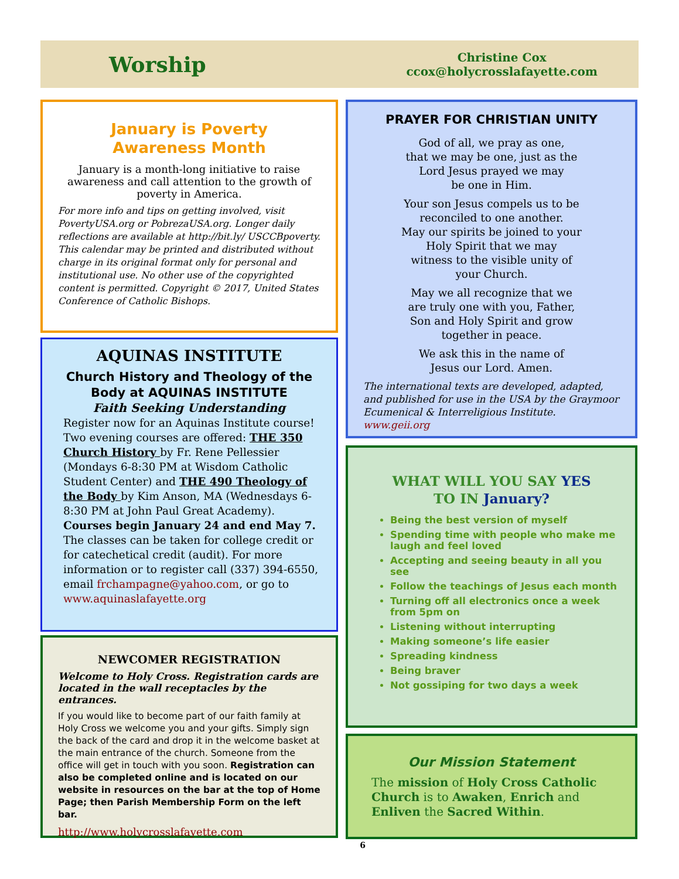Worship
Christine Cox
ccox@holycrosslafayette.com
January is Poverty
Awareness Month
January is a month-long initiative to raise awareness and call attention to the growth of poverty in America.
For more info and tips on getting involved, visit PovertyUSA.org or PobrezaUSA.org. Longer daily reflections are available at http://bit.ly/ USCCBpoverty. This calendar may be printed and distributed without charge in its original format only for personal and institutional use. No other use of the copyrighted content is permitted. Copyright © 2017, United States Conference of Catholic Bishops.
AQUINAS INSTITUTE
Church History and Theology of the Body at AQUINAS INSTITUTE
Faith Seeking Understanding
Register now for an Aquinas Institute course! Two evening courses are offered: THE 350 Church History by Fr. Rene Pellessier (Mondays 6-8:30 PM at Wisdom Catholic Student Center) and THE 490 Theology of the Body by Kim Anson, MA (Wednesdays 6-8:30 PM at John Paul Great Academy). Courses begin January 24 and end May 7. The classes can be taken for college credit or for catechetical credit (audit). For more information or to register call (337) 394-6550, email frchampagne@yahoo.com, or go to www.aquinaslafayette.org
NEWCOMER REGISTRATION
Welcome to Holy Cross. Registration cards are located in the wall receptacles by the entrances.
If you would like to become part of our faith family at Holy Cross we welcome you and your gifts. Simply sign the back of the card and drop it in the welcome basket at the main entrance of the church. Someone from the office will get in touch with you soon. Registration can also be completed online and is located on our website in resources on the bar at the top of Home Page; then Parish Membership Form on the left bar.
http://www.holycrosslafayette.com
6
PRAYER FOR CHRISTIAN UNITY
God of all, we pray as one,
that we may be one, just as the
Lord Jesus prayed we may
be one in Him.
Your son Jesus compels us to be
reconciled to one another.
May our spirits be joined to your
Holy Spirit that we may
witness to the visible unity of
your Church.
May we all recognize that we
are truly one with you, Father,
Son and Holy Spirit and grow
together in peace.
We ask this in the name of
Jesus our Lord. Amen.
The international texts are developed, adapted, and published for use in the USA by the Graymoor Ecumenical & Interreligious Institute. www.geii.org
WHAT WILL YOU SAY YES
TO IN January?
Being the best version of myself
Spending time with people who make me laugh and feel loved
Accepting and seeing beauty in all you see
Follow the teachings of Jesus each month
Turning off all electronics once a week from 5pm on
Listening without interrupting
Making someone’s life easier
Spreading kindness
Being braver
Not gossiping for two days a week
Our Mission Statement
The mission of Holy Cross Catholic Church is to Awaken, Enrich and Enliven the Sacred Within.